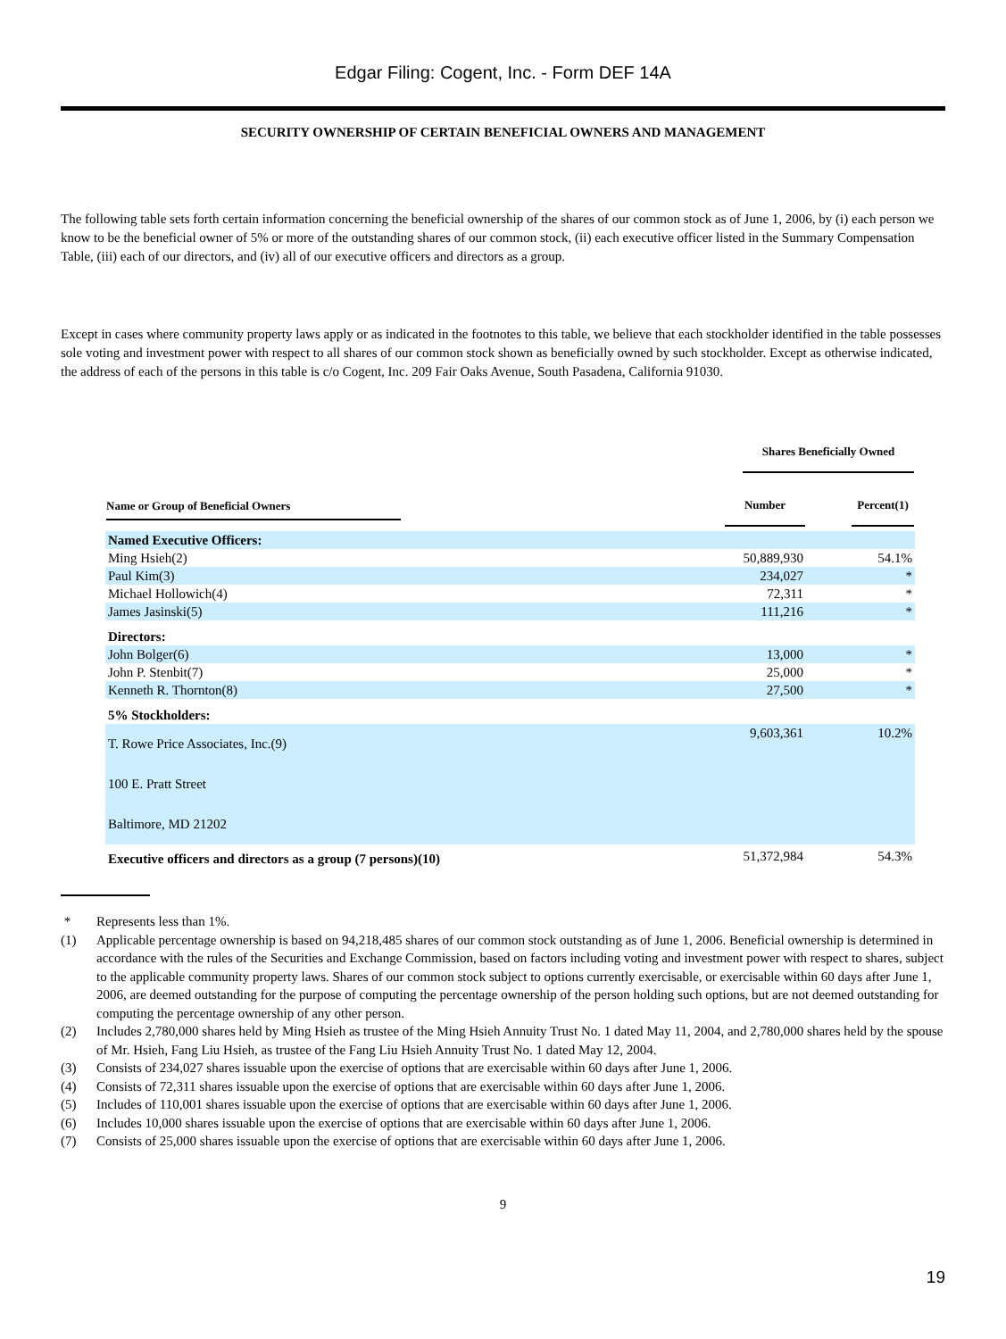Edgar Filing: Cogent, Inc. - Form DEF 14A
SECURITY OWNERSHIP OF CERTAIN BENEFICIAL OWNERS AND MANAGEMENT
The following table sets forth certain information concerning the beneficial ownership of the shares of our common stock as of June 1, 2006, by (i) each person we know to be the beneficial owner of 5% or more of the outstanding shares of our common stock, (ii) each executive officer listed in the Summary Compensation Table, (iii) each of our directors, and (iv) all of our executive officers and directors as a group.
Except in cases where community property laws apply or as indicated in the footnotes to this table, we believe that each stockholder identified in the table possesses sole voting and investment power with respect to all shares of our common stock shown as beneficially owned by such stockholder. Except as otherwise indicated, the address of each of the persons in this table is c/o Cogent, Inc. 209 Fair Oaks Avenue, South Pasadena, California 91030.
| | Shares Beneficially Owned | |
| --- | --- | --- |
| Name or Group of Beneficial Owners | Number | Percent(1) |
| Named Executive Officers: | | |
| Ming Hsieh(2) | 50,889,930 | 54.1% |
| Paul Kim(3) | 234,027 | * |
| Michael Hollowich(4) | 72,311 | * |
| James Jasinski(5) | 111,216 | * |
| Directors: | | |
| John Bolger(6) | 13,000 | * |
| John P. Stenbit(7) | 25,000 | * |
| Kenneth R. Thornton(8) | 27,500 | * |
| 5% Stockholders: | | |
| T. Rowe Price Associates, Inc.(9) 100 E. Pratt Street Baltimore, MD 21202 | 9,603,361 | 10.2% |
| Executive officers and directors as a group (7 persons)(10) | 51,372,984 | 54.3% |
* Represents less than 1%.
(1) Applicable percentage ownership is based on 94,218,485 shares of our common stock outstanding as of June 1, 2006. Beneficial ownership is determined in accordance with the rules of the Securities and Exchange Commission, based on factors including voting and investment power with respect to shares, subject to the applicable community property laws. Shares of our common stock subject to options currently exercisable, or exercisable within 60 days after June 1, 2006, are deemed outstanding for the purpose of computing the percentage ownership of the person holding such options, but are not deemed outstanding for computing the percentage ownership of any other person.
(2) Includes 2,780,000 shares held by Ming Hsieh as trustee of the Ming Hsieh Annuity Trust No. 1 dated May 11, 2004, and 2,780,000 shares held by the spouse of Mr. Hsieh, Fang Liu Hsieh, as trustee of the Fang Liu Hsieh Annuity Trust No. 1 dated May 12, 2004.
(3) Consists of 234,027 shares issuable upon the exercise of options that are exercisable within 60 days after June 1, 2006.
(4) Consists of 72,311 shares issuable upon the exercise of options that are exercisable within 60 days after June 1, 2006.
(5) Includes of 110,001 shares issuable upon the exercise of options that are exercisable within 60 days after June 1, 2006.
(6) Includes 10,000 shares issuable upon the exercise of options that are exercisable within 60 days after June 1, 2006.
(7) Consists of 25,000 shares issuable upon the exercise of options that are exercisable within 60 days after June 1, 2006.
9
19